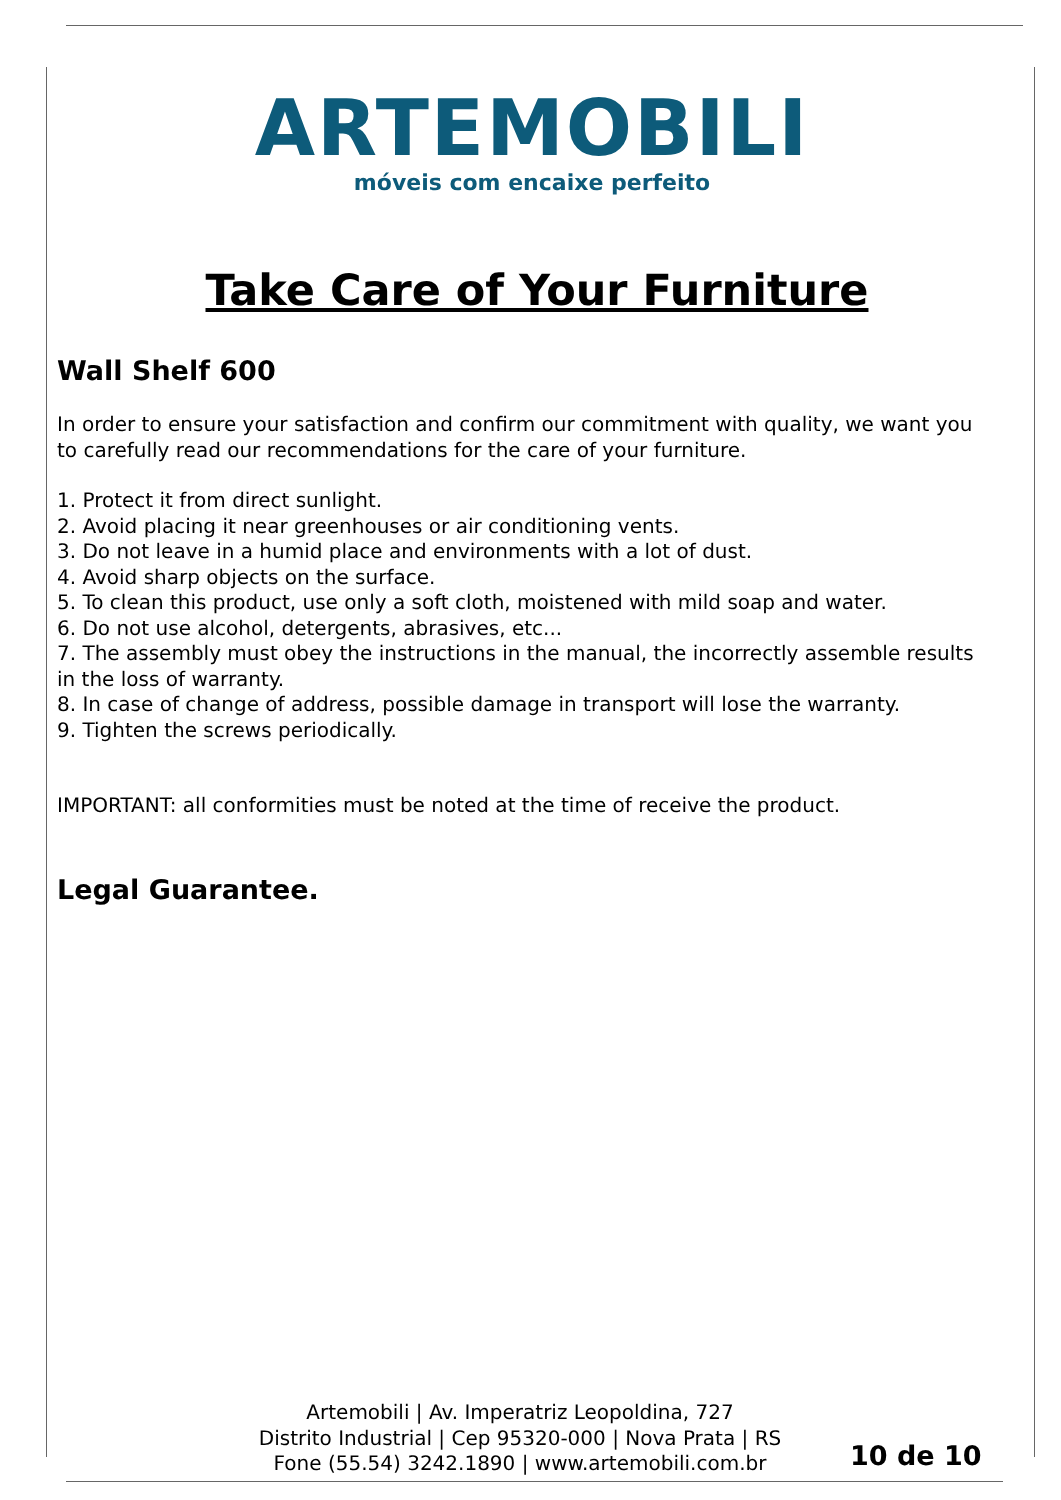ARTEMOBILI
móveis com encaixe perfeito
Take Care of Your Furniture
Wall Shelf 600
In order to ensure your satisfaction and confirm our commitment with quality, we want you to carefully read our recommendations for the care of your furniture.
1. Protect it from direct sunlight.
2. Avoid placing it near greenhouses or air conditioning vents.
3. Do not leave in a humid place and environments with a lot of dust.
4. Avoid sharp objects on the surface.
5. To clean this product, use only a soft cloth, moistened with mild soap and water.
6. Do not use alcohol, detergents, abrasives, etc...
7. The assembly must obey the instructions in the manual, the incorrectly assemble results in the loss of warranty.
8. In case of change of address, possible damage in transport will lose the warranty.
9. Tighten the screws periodically.
IMPORTANT: all conformities must be noted at the time of receive the product.
Legal Guarantee.
Artemobili | Av. Imperatriz Leopoldina, 727
Distrito Industrial | Cep 95320-000 | Nova Prata | RS
Fone (55.54) 3242.1890 | www.artemobili.com.br
10 de 10